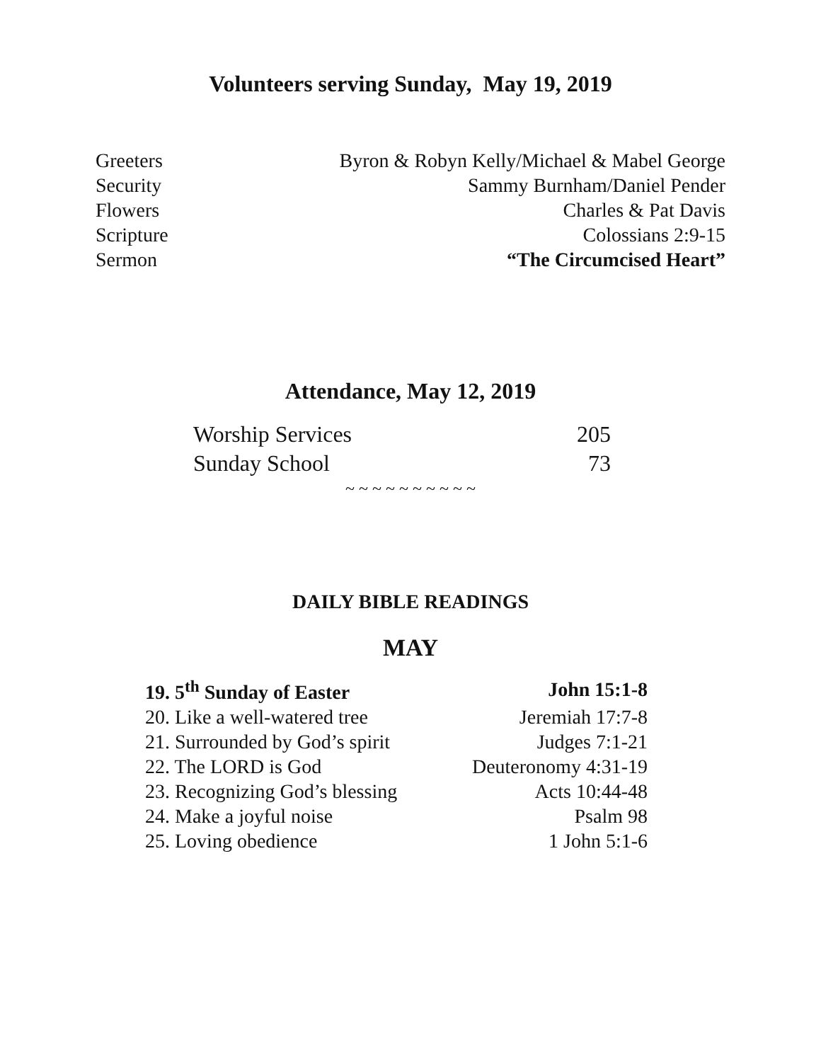Volunteers serving Sunday, May 19, 2019
| Greeters | Byron & Robyn Kelly/Michael & Mabel George |
| Security | Sammy Burnham/Daniel Pender |
| Flowers | Charles & Pat Davis |
| Scripture | Colossians 2:9-15 |
| Sermon | “The Circumcised Heart” |
Attendance, May 12, 2019
| Worship Services | 205 |
| Sunday School | 73 |
~ ~ ~ ~ ~ ~ ~ ~ ~ ~
DAILY BIBLE READINGS
MAY
| 19. 5<sup>th</sup> Sunday of Easter | John 15:1-8 |
| 20. Like a well-watered tree | Jeremiah 17:7-8 |
| 21. Surrounded by God’s spirit | Judges 7:1-21 |
| 22. The LORD is God | Deuteronomy 4:31-19 |
| 23. Recognizing God’s blessing | Acts 10:44-48 |
| 24. Make a joyful noise | Psalm 98 |
| 25. Loving obedience | 1 John 5:1-6 |